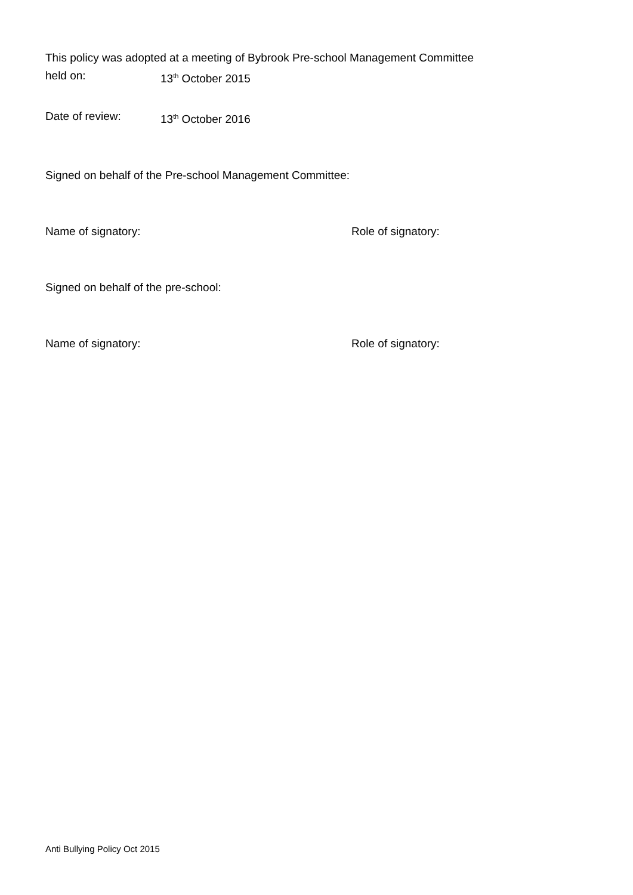This policy was adopted at a meeting of Bybrook Pre-school Management Committee
held on: 13<sup>th</sup> October 2015
Date of review: 13<sup>th</sup> October 2016
Signed on behalf of the Pre-school Management Committee:
Name of signatory: Role of signatory:
Signed on behalf of the pre-school:
Name of signatory: Role of signatory:
Anti Bullying Policy Oct 2015